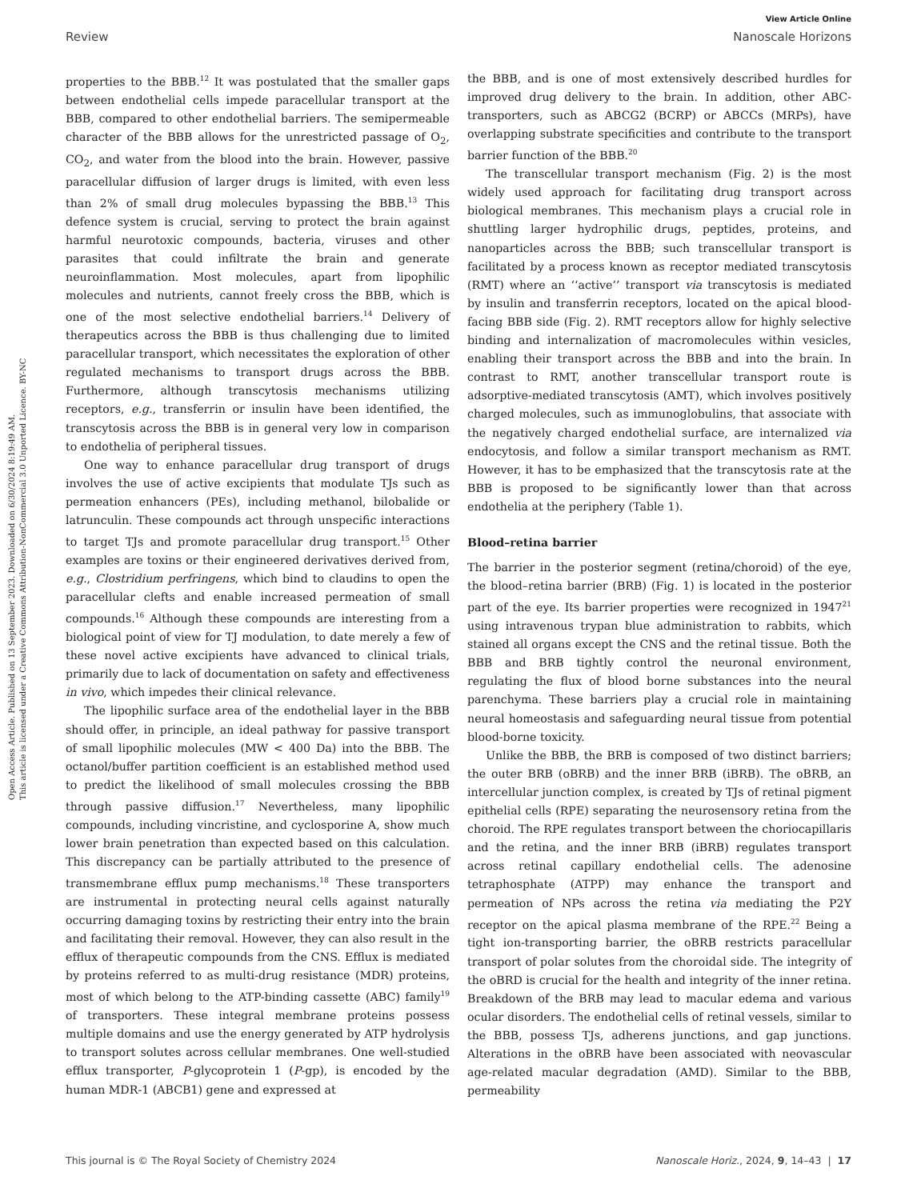Open Access Article. Published on 13 September 2023. Downloaded on 6/30/2024 8:19:49 AM.
This article is licensed under a Creative Commons Attribution-NonCommercial 3.0 Unported Licence. BY-NC
View Article Online
Review Nanoscale Horizons
properties to the BBB.<sup>12</sup> It was postulated that the smaller gaps between endothelial cells impede paracellular transport at the BBB, compared to other endothelial barriers. The semipermeable character of the BBB allows for the unrestricted passage of O<sub>2</sub>, CO<sub>2</sub>, and water from the blood into the brain. However, passive paracellular diffusion of larger drugs is limited, with even less than 2% of small drug molecules bypassing the BBB.<sup>13</sup> This defence system is crucial, serving to protect the brain against harmful neurotoxic compounds, bacteria, viruses and other parasites that could infiltrate the brain and generate neuroinflammation. Most molecules, apart from lipophilic molecules and nutrients, cannot freely cross the BBB, which is one of the most selective endothelial barriers.<sup>14</sup> Delivery of therapeutics across the BBB is thus challenging due to limited paracellular transport, which necessitates the exploration of other regulated mechanisms to transport drugs across the BBB. Furthermore, although transcytosis mechanisms utilizing receptors, e.g., transferrin or insulin have been identified, the transcytosis across the BBB is in general very low in comparison to endothelia of peripheral tissues.
One way to enhance paracellular drug transport of drugs involves the use of active excipients that modulate TJs such as permeation enhancers (PEs), including methanol, bilobalide or latrunculin. These compounds act through unspecific interactions to target TJs and promote paracellular drug transport.<sup>15</sup> Other examples are toxins or their engineered derivatives derived from, e.g., Clostridium perfringens, which bind to claudins to open the paracellular clefts and enable increased permeation of small compounds.<sup>16</sup> Although these compounds are interesting from a biological point of view for TJ modulation, to date merely a few of these novel active excipients have advanced to clinical trials, primarily due to lack of documentation on safety and effectiveness in vivo, which impedes their clinical relevance.
The lipophilic surface area of the endothelial layer in the BBB should offer, in principle, an ideal pathway for passive transport of small lipophilic molecules (MW < 400 Da) into the BBB. The octanol/buffer partition coefficient is an established method used to predict the likelihood of small molecules crossing the BBB through passive diffusion.<sup>17</sup> Nevertheless, many lipophilic compounds, including vincristine, and cyclosporine A, show much lower brain penetration than expected based on this calculation. This discrepancy can be partially attributed to the presence of transmembrane efflux pump mechanisms.<sup>18</sup> These transporters are instrumental in protecting neural cells against naturally occurring damaging toxins by restricting their entry into the brain and facilitating their removal. However, they can also result in the efflux of therapeutic compounds from the CNS. Efflux is mediated by proteins referred to as multi-drug resistance (MDR) proteins, most of which belong to the ATP-binding cassette (ABC) family<sup>19</sup> of transporters. These integral membrane proteins possess multiple domains and use the energy generated by ATP hydrolysis to transport solutes across cellular membranes. One well-studied efflux transporter, P-glycoprotein 1 (P-gp), is encoded by the human MDR-1 (ABCB1) gene and expressed at
the BBB, and is one of most extensively described hurdles for improved drug delivery to the brain. In addition, other ABC-transporters, such as ABCG2 (BCRP) or ABCCs (MRPs), have overlapping substrate specificities and contribute to the transport barrier function of the BBB.<sup>20</sup>
The transcellular transport mechanism (Fig. 2) is the most widely used approach for facilitating drug transport across biological membranes. This mechanism plays a crucial role in shuttling larger hydrophilic drugs, peptides, proteins, and nanoparticles across the BBB; such transcellular transport is facilitated by a process known as receptor mediated transcytosis (RMT) where an ‘‘active’’ transport via transcytosis is mediated by insulin and transferrin receptors, located on the apical blood-facing BBB side (Fig. 2). RMT receptors allow for highly selective binding and internalization of macromolecules within vesicles, enabling their transport across the BBB and into the brain. In contrast to RMT, another transcellular transport route is adsorptive-mediated transcytosis (AMT), which involves positively charged molecules, such as immunoglobulins, that associate with the negatively charged endothelial surface, are internalized via endocytosis, and follow a similar transport mechanism as RMT. However, it has to be emphasized that the transcytosis rate at the BBB is proposed to be significantly lower than that across endothelia at the periphery (Table 1).
Blood–retina barrier
The barrier in the posterior segment (retina/choroid) of the eye, the blood–retina barrier (BRB) (Fig. 1) is located in the posterior part of the eye. Its barrier properties were recognized in 1947<sup>21</sup> using intravenous trypan blue administration to rabbits, which stained all organs except the CNS and the retinal tissue. Both the BBB and BRB tightly control the neuronal environment, regulating the flux of blood borne substances into the neural parenchyma. These barriers play a crucial role in maintaining neural homeostasis and safeguarding neural tissue from potential blood-borne toxicity.
Unlike the BBB, the BRB is composed of two distinct barriers; the outer BRB (oBRB) and the inner BRB (iBRB). The oBRB, an intercellular junction complex, is created by TJs of retinal pigment epithelial cells (RPE) separating the neurosensory retina from the choroid. The RPE regulates transport between the choriocapillaris and the retina, and the inner BRB (iBRB) regulates transport across retinal capillary endothelial cells. The adenosine tetraphosphate (ATPP) may enhance the transport and permeation of NPs across the retina via mediating the P2Y receptor on the apical plasma membrane of the RPE.<sup>22</sup> Being a tight ion-transporting barrier, the oBRB restricts paracellular transport of polar solutes from the choroidal side. The integrity of the oBRD is crucial for the health and integrity of the inner retina. Breakdown of the BRB may lead to macular edema and various ocular disorders. The endothelial cells of retinal vessels, similar to the BBB, possess TJs, adherens junctions, and gap junctions. Alterations in the oBRB have been associated with neovascular age-related macular degradation (AMD). Similar to the BBB, permeability
This journal is © The Royal Society of Chemistry 2024 Nanoscale Horiz., 2024, 9, 14–43 | 17